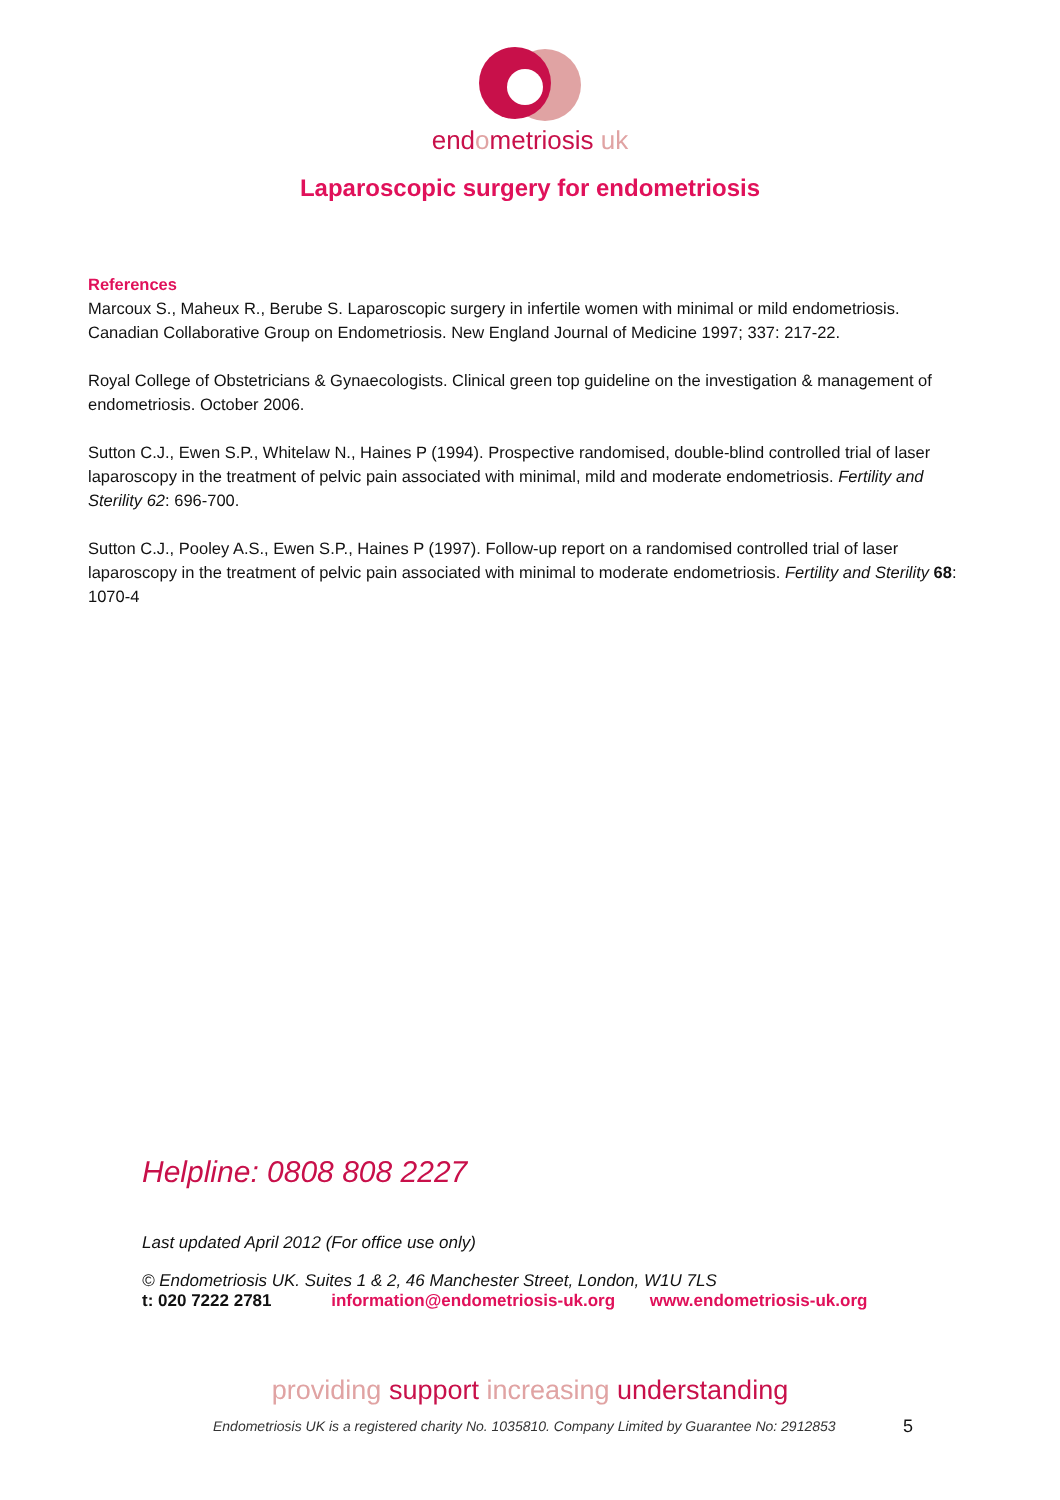endometriosis uk
Laparoscopic surgery for endometriosis
References
Marcoux S., Maheux R., Berube S. Laparoscopic surgery in infertile women with minimal or mild endometriosis. Canadian Collaborative Group on Endometriosis. New England Journal of Medicine 1997; 337: 217-22.
Royal College of Obstetricians & Gynaecologists. Clinical green top guideline on the investigation & management of endometriosis. October 2006.
Sutton C.J., Ewen S.P., Whitelaw N., Haines P (1994). Prospective randomised, double-blind controlled trial of laser laparoscopy in the treatment of pelvic pain associated with minimal, mild and moderate endometriosis. Fertility and Sterility 62: 696-700.
Sutton C.J., Pooley A.S., Ewen S.P., Haines P (1997). Follow-up report on a randomised controlled trial of laser laparoscopy in the treatment of pelvic pain associated with minimal to moderate endometriosis. Fertility and Sterility 68: 1070-4
Helpline: 0808 808 2227
Last updated April 2012 (For office use only)
© Endometriosis UK. Suites 1 & 2, 46 Manchester Street, London, W1U 7LS
t: 020 7222 2781 information@endometriosis-uk.org www.endometriosis-uk.org
providing support increasing understanding
Endometriosis UK is a registered charity No. 1035810. Company Limited by Guarantee No: 2912853
5